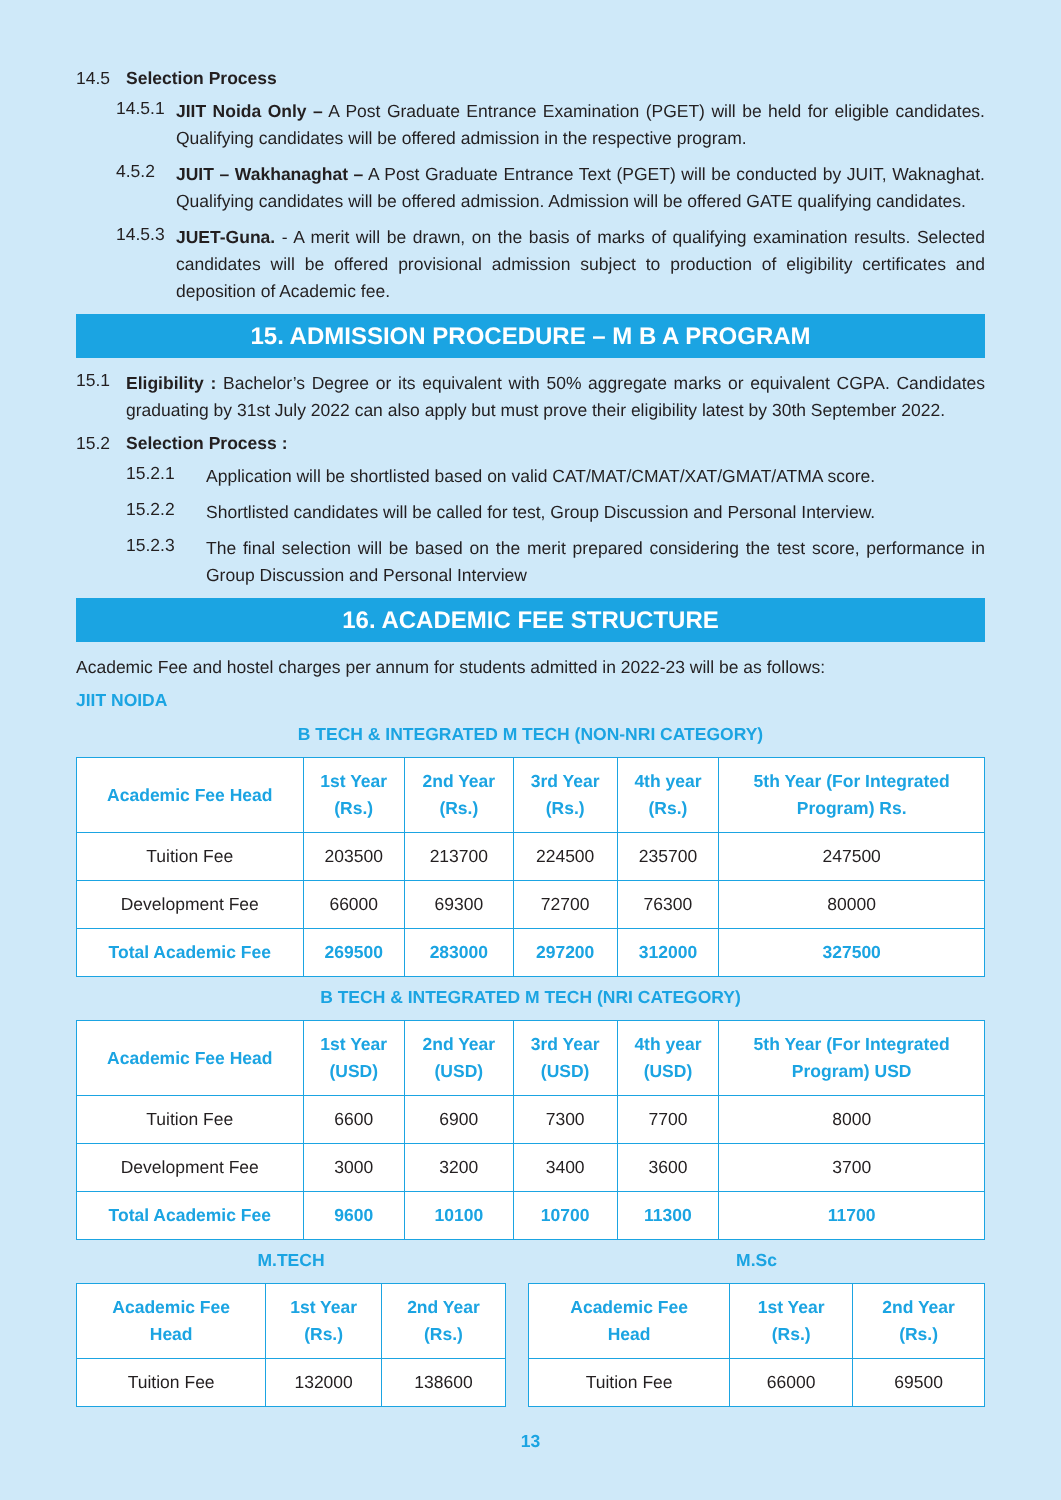14.5 Selection Process
14.5.1
JIIT Noida Only – A Post Graduate Entrance Examination (PGET) will be held for eligible candidates. Qualifying candidates will be offered admission in the respective program.
4.5.2
JUIT – Wakhanaghat – A Post Graduate Entrance Text (PGET) will be conducted by JUIT, Waknaghat. Qualifying candidates will be offered admission. Admission will be offered GATE qualifying candidates.
14.5.3
JUET-Guna. - A merit will be drawn, on the basis of marks of qualifying examination results. Selected candidates will be offered provisional admission subject to production of eligibility certificates and deposition of Academic fee.
15. ADMISSION PROCEDURE – M B A PROGRAM
15.1
Eligibility : Bachelor’s Degree or its equivalent with 50% aggregate marks or equivalent CGPA. Candidates graduating by 31st July 2022 can also apply but must prove their eligibility latest by 30th September 2022.
15.2 Selection Process :
15.2.1
Application will be shortlisted based on valid CAT/MAT/CMAT/XAT/GMAT/ATMA score.
15.2.2
Shortlisted candidates will be called for test, Group Discussion and Personal Interview.
15.2.3
The final selection will be based on the merit prepared considering the test score, performance in Group Discussion and Personal Interview
16. ACADEMIC FEE STRUCTURE
Academic Fee and hostel charges per annum for students admitted in 2022-23 will be as follows:
JIIT NOIDA
B TECH & INTEGRATED M TECH (NON-NRI CATEGORY)
| Academic Fee Head | 1st Year (Rs.) | 2nd Year (Rs.) | 3rd Year (Rs.) | 4th year (Rs.) | 5th Year (For Integrated Program) Rs. |
| --- | --- | --- | --- | --- | --- |
| Tuition Fee | 203500 | 213700 | 224500 | 235700 | 247500 |
| Development Fee | 66000 | 69300 | 72700 | 76300 | 80000 |
| Total Academic Fee | 269500 | 283000 | 297200 | 312000 | 327500 |
B TECH & INTEGRATED M TECH (NRI CATEGORY)
| Academic Fee Head | 1st Year (USD) | 2nd Year (USD) | 3rd Year (USD) | 4th year (USD) | 5th Year (For Integrated Program) USD |
| --- | --- | --- | --- | --- | --- |
| Tuition Fee | 6600 | 6900 | 7300 | 7700 | 8000 |
| Development Fee | 3000 | 3200 | 3400 | 3600 | 3700 |
| Total Academic Fee | 9600 | 10100 | 10700 | 11300 | 11700 |
M.TECH
| Academic Fee Head | 1st Year (Rs.) | 2nd Year (Rs.) |
| --- | --- | --- |
| Tuition Fee | 132000 | 138600 |
M.Sc
| Academic Fee Head | 1st Year (Rs.) | 2nd Year (Rs.) |
| --- | --- | --- |
| Tuition Fee | 66000 | 69500 |
13